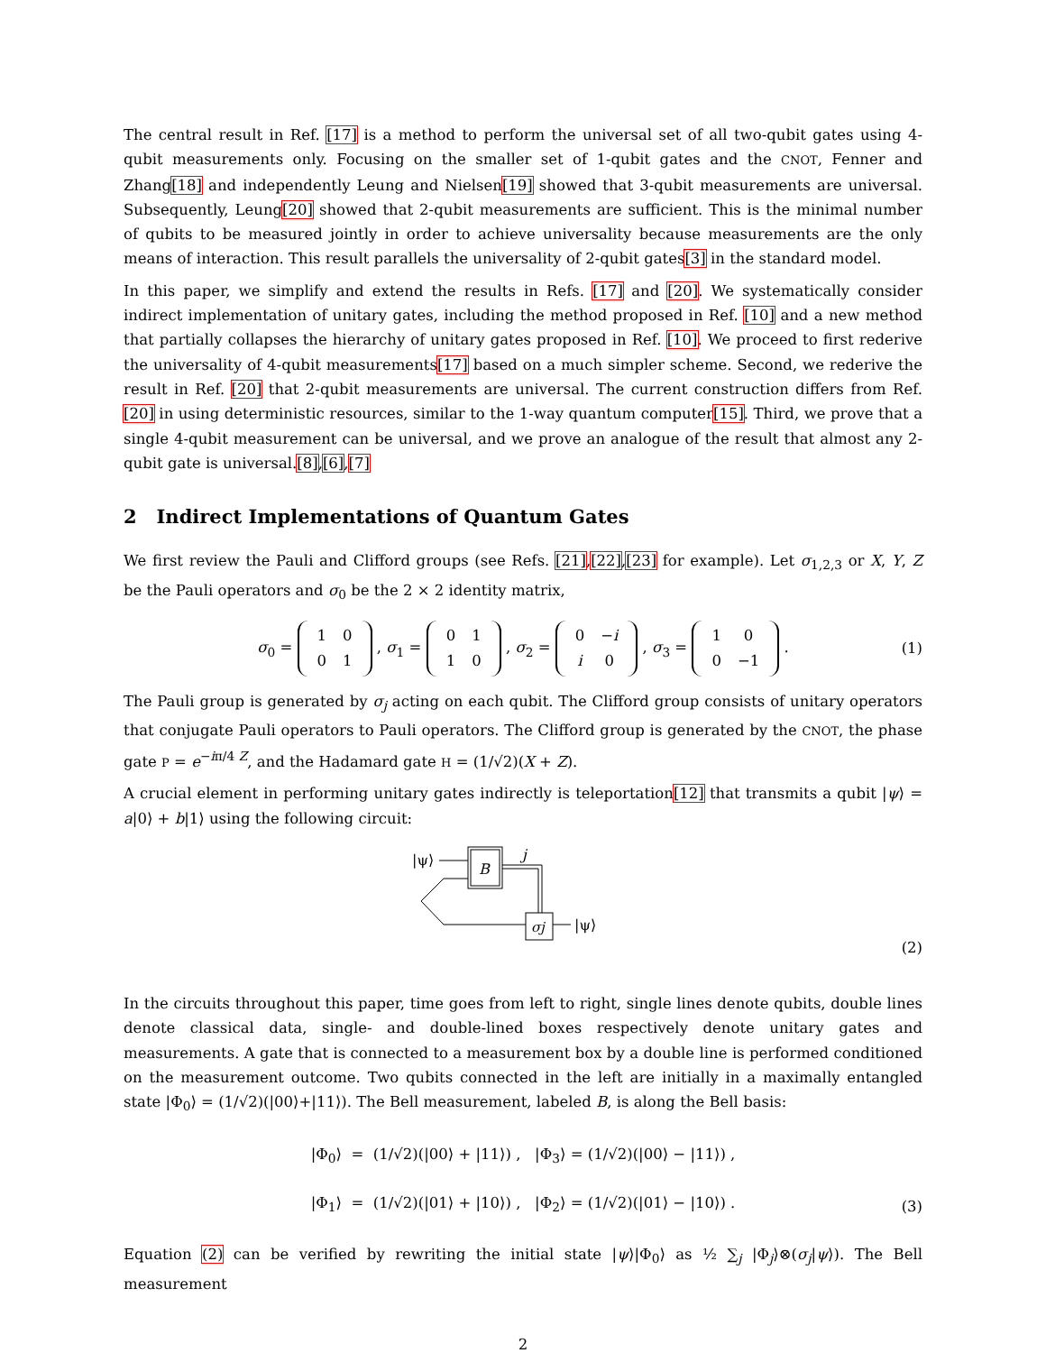The central result in Ref. [17] is a method to perform the universal set of all two-qubit gates using 4-qubit measurements only. Focusing on the smaller set of 1-qubit gates and the CNOT, Fenner and Zhang[18] and independently Leung and Nielsen[19] showed that 3-qubit measurements are universal. Subsequently, Leung[20] showed that 2-qubit measurements are sufficient. This is the minimal number of qubits to be measured jointly in order to achieve universality because measurements are the only means of interaction. This result parallels the universality of 2-qubit gates[3] in the standard model.
In this paper, we simplify and extend the results in Refs. [17] and [20]. We systematically consider indirect implementation of unitary gates, including the method proposed in Ref. [10] and a new method that partially collapses the hierarchy of unitary gates proposed in Ref. [10]. We proceed to first rederive the universality of 4-qubit measurements[17] based on a much simpler scheme. Second, we rederive the result in Ref. [20] that 2-qubit measurements are universal. The current construction differs from Ref. [20] in using deterministic resources, similar to the 1-way quantum computer[15]. Third, we prove that a single 4-qubit measurement can be universal, and we prove an analogue of the result that almost any 2-qubit gate is universal.[8],[6],[7]
2 Indirect Implementations of Quantum Gates
We first review the Pauli and Clifford groups (see Refs. [21],[22],[23] for example). Let σ<sub>1,2,3</sub> or X, Y, Z be the Pauli operators and σ<sub>0</sub> be the 2 × 2 identity matrix,
σ<sub>0</sub> =
| 1 | 0 |
| 0 | 1 |
, σ<sub>1</sub> =
| 0 | 1 |
| 1 | 0 |
, σ<sub>2</sub> =
| 0 | − i |
| i | 0 |
, σ<sub>3</sub> =
| 1 | 0 |
| 0 | −1 |
. (1)
The Pauli group is generated by σ<sub>j</sub> acting on each qubit. The Clifford group consists of unitary operators that conjugate Pauli operators to Pauli operators. The Clifford group is generated by the CNOT, the phase gate P = e<sup>−iπ/4 Z</sup>, and the Hadamard gate H = (1/√2)(X + Z).
A crucial element in performing unitary gates indirectly is teleportation[12] that transmits a qubit |ψ⟩ = a|0⟩ + b|1⟩ using the following circuit:
|ψ⟩
B
j
σj
|ψ⟩
(2)
In the circuits throughout this paper, time goes from left to right, single lines denote qubits, double lines denote classical data, single- and double-lined boxes respectively denote unitary gates and measurements. A gate that is connected to a measurement box by a double line is performed conditioned on the measurement outcome. Two qubits connected in the left are initially in a maximally entangled state |Φ<sub>0</sub>⟩ = (1/√2)(|00⟩+|11⟩). The Bell measurement, labeled B, is along the Bell basis:
|Φ<sub>0</sub>⟩ = (1/√2)(|00⟩ + |11⟩) , |Φ<sub>3</sub>⟩ = (1/√2)(|00⟩ − |11⟩) ,
|Φ<sub>1</sub>⟩ = (1/√2)(|01⟩ + |10⟩) , |Φ<sub>2</sub>⟩ = (1/√2)(|01⟩ − |10⟩) .
(3)
Equation (2) can be verified by rewriting the initial state |ψ⟩|Φ<sub>0</sub>⟩ as ½ ∑<sub>j</sub> |Φ<sub>j</sub>⟩⊗(σ<sub>j</sub>|ψ⟩). The Bell measurement
2